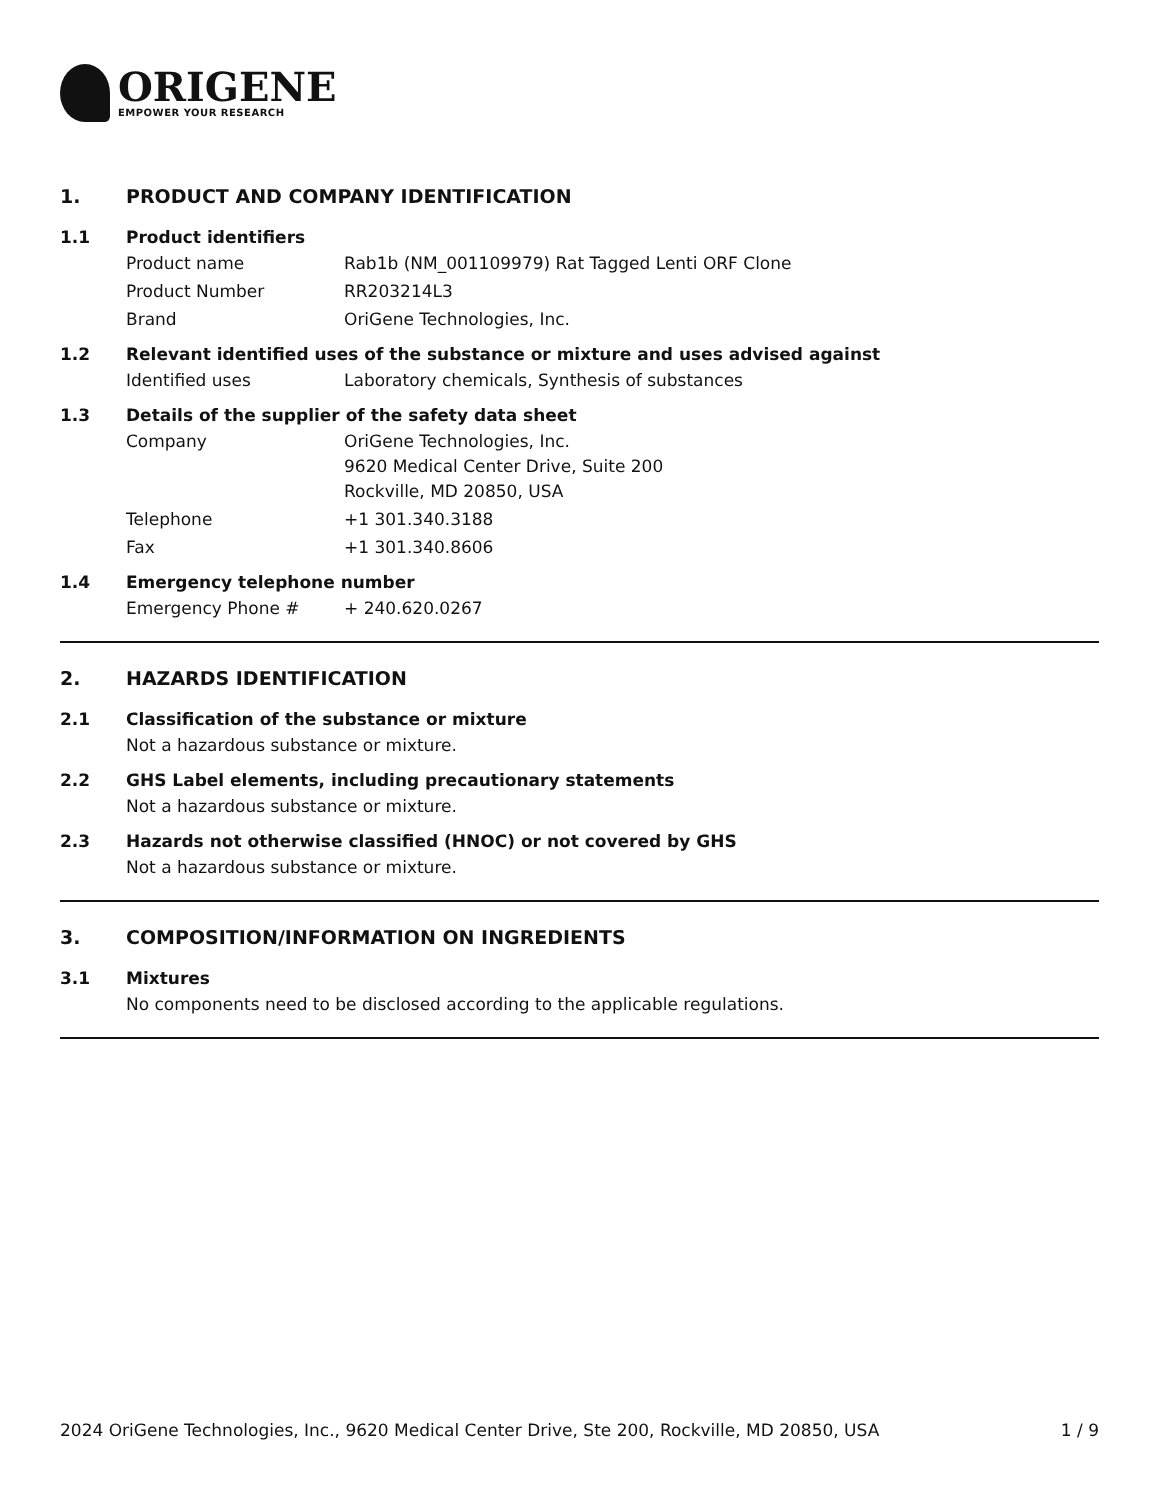ORIGENE
EMPOWER YOUR RESEARCH
1. PRODUCT AND COMPANY IDENTIFICATION
1.1 Product identifiers
Product name Rab1b (NM_001109979) Rat Tagged Lenti ORF Clone
Product Number RR203214L3
Brand OriGene Technologies, Inc.
1.2 Relevant identified uses of the substance or mixture and uses advised against
Identified uses Laboratory chemicals, Synthesis of substances
1.3 Details of the supplier of the safety data sheet
Company OriGene Technologies, Inc.
9620 Medical Center Drive, Suite 200
Rockville, MD 20850, USA
Telephone +1 301.340.3188
Fax +1 301.340.8606
1.4 Emergency telephone number
Emergency Phone # + 240.620.0267
2. HAZARDS IDENTIFICATION
2.1 Classification of the substance or mixture
Not a hazardous substance or mixture.
2.2 GHS Label elements, including precautionary statements
Not a hazardous substance or mixture.
2.3 Hazards not otherwise classified (HNOC) or not covered by GHS
Not a hazardous substance or mixture.
3. COMPOSITION/INFORMATION ON INGREDIENTS
3.1 Mixtures
No components need to be disclosed according to the applicable regulations.
2024 OriGene Technologies, Inc., 9620 Medical Center Drive, Ste 200, Rockville, MD 20850, USA 1 / 9